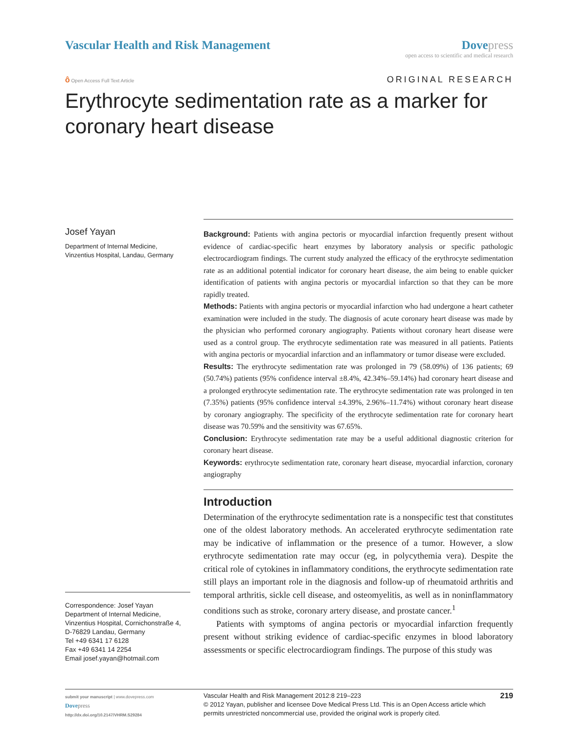Vascular Health and Risk Management
Dove press
open access to scientific and medical research
ô Open Access Full Text Article
ORIGINAL RESEARCH
Erythrocyte sedimentation rate as a marker for coronary heart disease
Josef Yayan
Department of Internal Medicine,
Vinzentius Hospital, Landau, Germany
Correspondence: Josef Yayan
Department of Internal Medicine,
Vinzentius Hospital, Cornichonstraße 4,
D-76829 Landau, Germany
Tel +49 6341 17 6128
Fax +49 6341 14 2254
Email josef.yayan@hotmail.com
Background: Patients with angina pectoris or myocardial infarction frequently present without evidence of cardiac-specific heart enzymes by laboratory analysis or specific pathologic electrocardiogram findings. The current study analyzed the efficacy of the erythrocyte sedimentation rate as an additional potential indicator for coronary heart disease, the aim being to enable quicker identification of patients with angina pectoris or myocardial infarction so that they can be more rapidly treated.
Methods: Patients with angina pectoris or myocardial infarction who had undergone a heart catheter examination were included in the study. The diagnosis of acute coronary heart disease was made by the physician who performed coronary angiography. Patients without coronary heart disease were used as a control group. The erythrocyte sedimentation rate was measured in all patients. Patients with angina pectoris or myocardial infarction and an inflammatory or tumor disease were excluded.
Results: The erythrocyte sedimentation rate was prolonged in 79 (58.09%) of 136 patients; 69 (50.74%) patients (95% confidence interval ±8.4%, 42.34%–59.14%) had coronary heart disease and a prolonged erythrocyte sedimentation rate. The erythrocyte sedimentation rate was prolonged in ten (7.35%) patients (95% confidence interval ±4.39%, 2.96%–11.74%) without coronary heart disease by coronary angiography. The specificity of the erythrocyte sedimentation rate for coronary heart disease was 70.59% and the sensitivity was 67.65%.
Conclusion: Erythrocyte sedimentation rate may be a useful additional diagnostic criterion for coronary heart disease.
Keywords: erythrocyte sedimentation rate, coronary heart disease, myocardial infarction, coronary angiography
Introduction
Determination of the erythrocyte sedimentation rate is a nonspecific test that constitutes one of the oldest laboratory methods. An accelerated erythrocyte sedimentation rate may be indicative of inflammation or the presence of a tumor. However, a slow erythrocyte sedimentation rate may occur (eg, in polycythemia vera). Despite the critical role of cytokines in inflammatory conditions, the erythrocyte sedimentation rate still plays an important role in the diagnosis and follow-up of rheumatoid arthritis and temporal arthritis, sickle cell disease, and osteomyelitis, as well as in noninflammatory conditions such as stroke, coronary artery disease, and prostate cancer.<sup>1</sup>
Patients with symptoms of angina pectoris or myocardial infarction frequently present without striking evidence of cardiac-specific enzymes in blood laboratory assessments or specific electrocardiogram findings. The purpose of this study was
submit your manuscript | www.dovepress.com
Dove press
http://dx.doi.org/10.2147/VHRM.S29284
Vascular Health and Risk Management 2012:8 219–223
© 2012 Yayan, publisher and licensee Dove Medical Press Ltd. This is an Open Access article which permits unrestricted noncommercial use, provided the original work is properly cited.
219